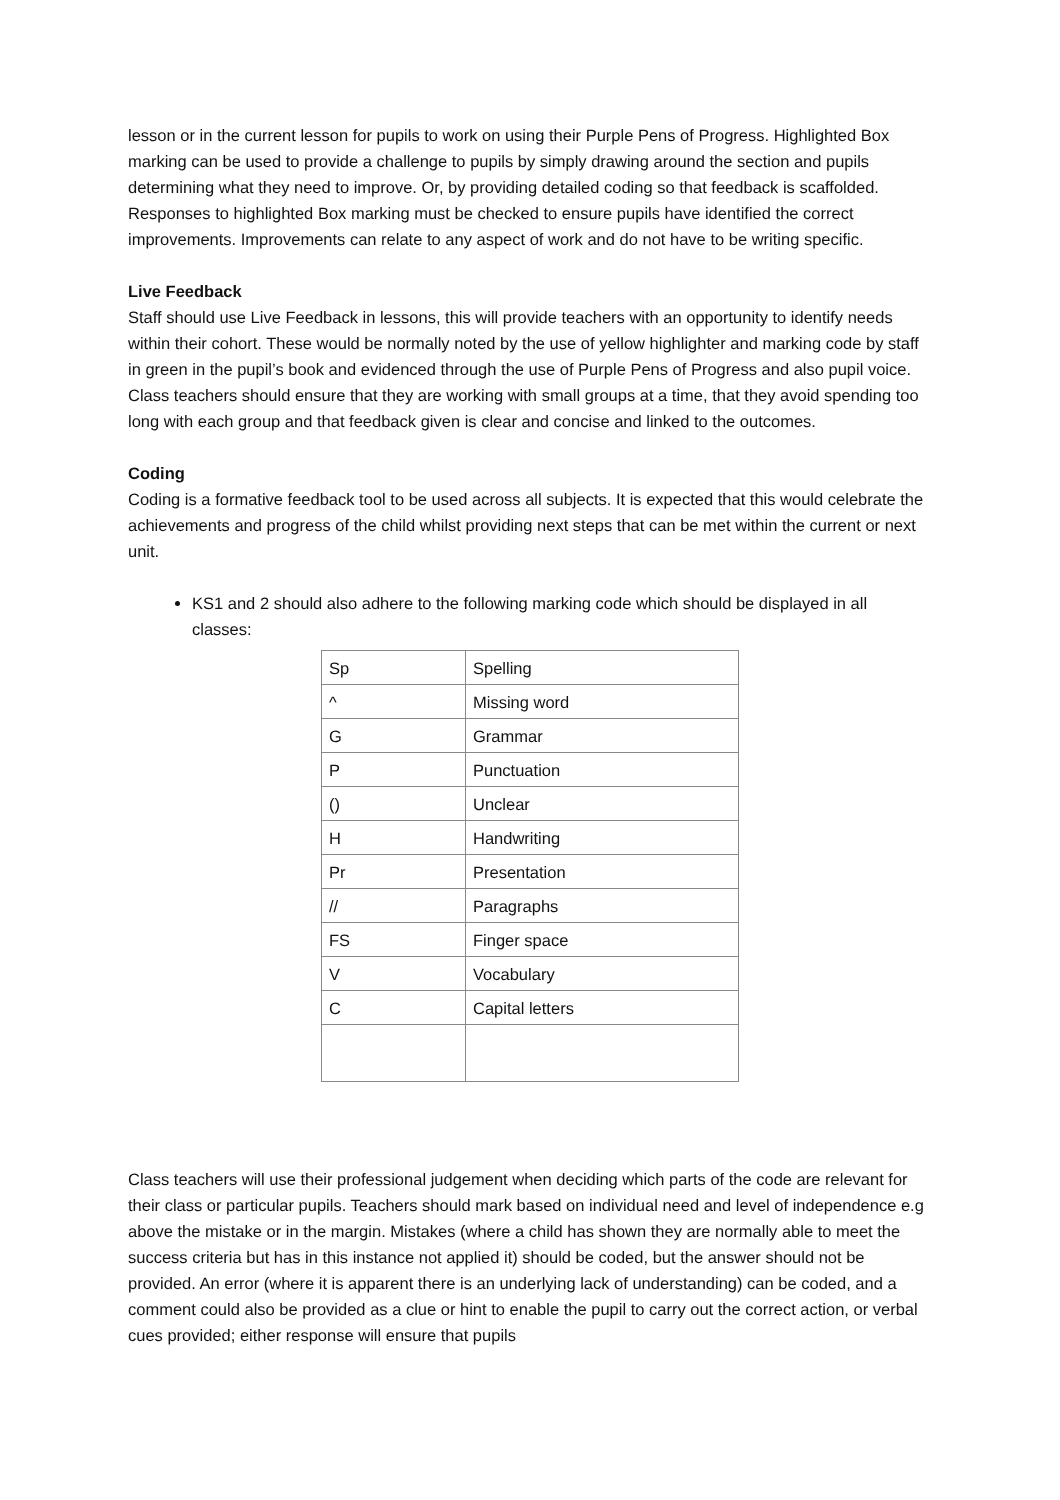lesson or in the current lesson for pupils to work on using their Purple Pens of Progress. Highlighted Box marking can be used to provide a challenge to pupils by simply drawing around the section and pupils determining what they need to improve. Or, by providing detailed coding so that feedback is scaffolded. Responses to highlighted Box marking must be checked to ensure pupils have identified the correct improvements. Improvements can relate to any aspect of work and do not have to be writing specific.
Live Feedback
Staff should use Live Feedback in lessons, this will provide teachers with an opportunity to identify needs within their cohort. These would be normally noted by the use of yellow highlighter and marking code by staff in green in the pupil’s book and evidenced through the use of Purple Pens of Progress and also pupil voice. Class teachers should ensure that they are working with small groups at a time, that they avoid spending too long with each group and that feedback given is clear and concise and linked to the outcomes.
Coding
Coding is a formative feedback tool to be used across all subjects. It is expected that this would celebrate the achievements and progress of the child whilst providing next steps that can be met within the current or next unit.
KS1 and 2 should also adhere to the following marking code which should be displayed in all classes:
| Sp | Spelling |
| ^ | Missing word |
| G | Grammar |
| P | Punctuation |
| () | Unclear |
| H | Handwriting |
| Pr | Presentation |
| // | Paragraphs |
| FS | Finger space |
| V | Vocabulary |
| C | Capital letters |
Class teachers will use their professional judgement when deciding which parts of the code are relevant for their class or particular pupils. Teachers should mark based on individual need and level of independence e.g above the mistake or in the margin. Mistakes (where a child has shown they are normally able to meet the success criteria but has in this instance not applied it) should be coded, but the answer should not be provided. An error (where it is apparent there is an underlying lack of understanding) can be coded, and a comment could also be provided as a clue or hint to enable the pupil to carry out the correct action, or verbal cues provided; either response will ensure that pupils